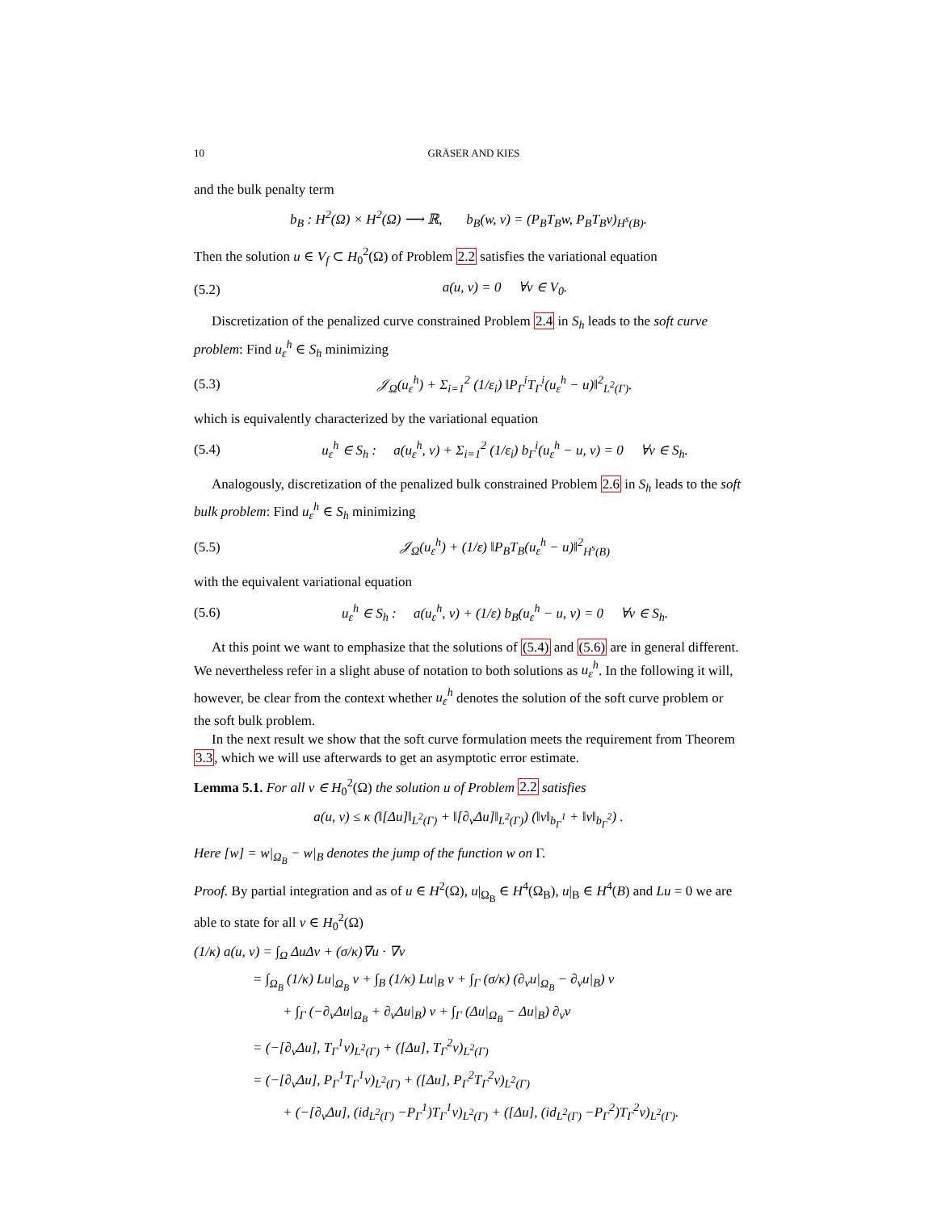10 GRÄSER AND KIES
and the bulk penalty term
b<sub>B</sub> : H<sup>2</sup>(Ω) × H<sup>2</sup>(Ω) ⟶ ℝ, b<sub>B</sub>(w, v) = (P<sub>B</sub>T<sub>B</sub>w, P<sub>B</sub>T<sub>B</sub>v)<sub>H<sup>s</sup>(B)</sub>.
Then the solution u ∈ V<sub>f</sub> ⊂ H<sub>0</sub><sup>2</sup>(Ω) of Problem 2.2 satisfies the variational equation
(5.2) a(u, v) = 0 ∀v ∈ V<sub>0</sub>.
Discretization of the penalized curve constrained Problem 2.4 in S<sub>h</sub> leads to the soft curve problem: Find u<sub>ε</sub><sup>h</sup> ∈ S<sub>h</sub> minimizing
(5.3) 𝒥<sub>Ω</sub>(u<sub>ε</sub><sup>h</sup>) + Σ<sub>i=1</sub><sup>2</sup> (1/ε<sub>i</sub>) ‖P<sub>Γ</sub><sup>i</sup>T<sub>Γ</sub><sup>i</sup>(u<sub>ε</sub><sup>h</sup> − u)‖<sup>2</sup><sub>L<sup>2</sup>(Γ)</sub>.
which is equivalently characterized by the variational equation
(5.4) u<sub>ε</sub><sup>h</sup> ∈ S<sub>h</sub> : a(u<sub>ε</sub><sup>h</sup>, v) + Σ<sub>i=1</sub><sup>2</sup> (1/ε<sub>i</sub>) b<sub>Γ</sub><sup>i</sup>(u<sub>ε</sub><sup>h</sup> − u, v) = 0 ∀v ∈ S<sub>h</sub>.
Analogously, discretization of the penalized bulk constrained Problem 2.6 in S<sub>h</sub> leads to the soft bulk problem: Find u<sub>ε</sub><sup>h</sup> ∈ S<sub>h</sub> minimizing
(5.5) 𝒥<sub>Ω</sub>(u<sub>ε</sub><sup>h</sup>) + (1/ε) ‖P<sub>B</sub>T<sub>B</sub>(u<sub>ε</sub><sup>h</sup> − u)‖<sup>2</sup><sub>H<sup>s</sup>(B)</sub>
with the equivalent variational equation
(5.6) u<sub>ε</sub><sup>h</sup> ∈ S<sub>h</sub> : a(u<sub>ε</sub><sup>h</sup>, v) + (1/ε) b<sub>B</sub>(u<sub>ε</sub><sup>h</sup> − u, v) = 0 ∀v ∈ S<sub>h</sub>.
At this point we want to emphasize that the solutions of (5.4) and (5.6) are in general different. We nevertheless refer in a slight abuse of notation to both solutions as u<sub>ε</sub><sup>h</sup>. In the following it will, however, be clear from the context whether u<sub>ε</sub><sup>h</sup> denotes the solution of the soft curve problem or the soft bulk problem.
In the next result we show that the soft curve formulation meets the requirement from Theorem 3.3, which we will use afterwards to get an asymptotic error estimate.
Lemma 5.1. For all v ∈ H<sub>0</sub><sup>2</sup>(Ω) the solution u of Problem 2.2 satisfies
a(u, v) ≤ κ (‖[Δu]‖<sub>L<sup>2</sup>(Γ)</sub> + ‖[∂<sub>ν</sub>Δu]‖<sub>L<sup>2</sup>(Γ)</sub>) (‖v‖<sub>b<sub>Γ</sub><sup>1</sup></sub> + ‖v‖<sub>b<sub>Γ</sub><sup>2</sup></sub>) .
Here [w] = w|<sub>Ω<sub>B</sub></sub> − w|<sub>B</sub> denotes the jump of the function w on Γ.
Proof. By partial integration and as of u ∈ H<sup>2</sup>(Ω), u|<sub>Ω<sub>B</sub></sub> ∈ H<sup>4</sup>(Ω<sub>B</sub>), u|<sub>B</sub> ∈ H<sup>4</sup>(B) and Lu = 0 we are able to state for all v ∈ H<sub>0</sub><sup>2</sup>(Ω)
(1/κ) a(u, v) = ∫<sub>Ω</sub> ΔuΔv + (σ/κ)∇u · ∇v
= ∫<sub>Ω<sub>B</sub></sub> (1/κ) Lu|<sub>Ω<sub>B</sub></sub> v + ∫<sub>B</sub> (1/κ) Lu|<sub>B</sub> v + ∫<sub>Γ</sub> (σ/κ) (∂<sub>ν</sub>u|<sub>Ω<sub>B</sub></sub> − ∂<sub>ν</sub>u|<sub>B</sub>) v
+ ∫<sub>Γ</sub> (−∂<sub>ν</sub>Δu|<sub>Ω<sub>B</sub></sub> + ∂<sub>ν</sub>Δu|<sub>B</sub>) v + ∫<sub>Γ</sub> (Δu|<sub>Ω<sub>B</sub></sub> − Δu|<sub>B</sub>) ∂<sub>ν</sub>v
= (−[∂<sub>ν</sub>Δu], T<sub>Γ</sub><sup>1</sup>v)<sub>L<sup>2</sup>(Γ)</sub> + ([Δu], T<sub>Γ</sub><sup>2</sup>v)<sub>L<sup>2</sup>(Γ)</sub>
= (−[∂<sub>ν</sub>Δu], P<sub>Γ</sub><sup>1</sup>T<sub>Γ</sub><sup>1</sup>v)<sub>L<sup>2</sup>(Γ)</sub> + ([Δu], P<sub>Γ</sub><sup>2</sup>T<sub>Γ</sub><sup>2</sup>v)<sub>L<sup>2</sup>(Γ)</sub>
+ (−[∂<sub>ν</sub>Δu], (id<sub>L<sup>2</sup>(Γ)</sub> −P<sub>Γ</sub><sup>1</sup>)T<sub>Γ</sub><sup>1</sup>v)<sub>L<sup>2</sup>(Γ)</sub> + ([Δu], (id<sub>L<sup>2</sup>(Γ)</sub> −P<sub>Γ</sub><sup>2</sup>)T<sub>Γ</sub><sup>2</sup>v)<sub>L<sup>2</sup>(Γ)</sub>.